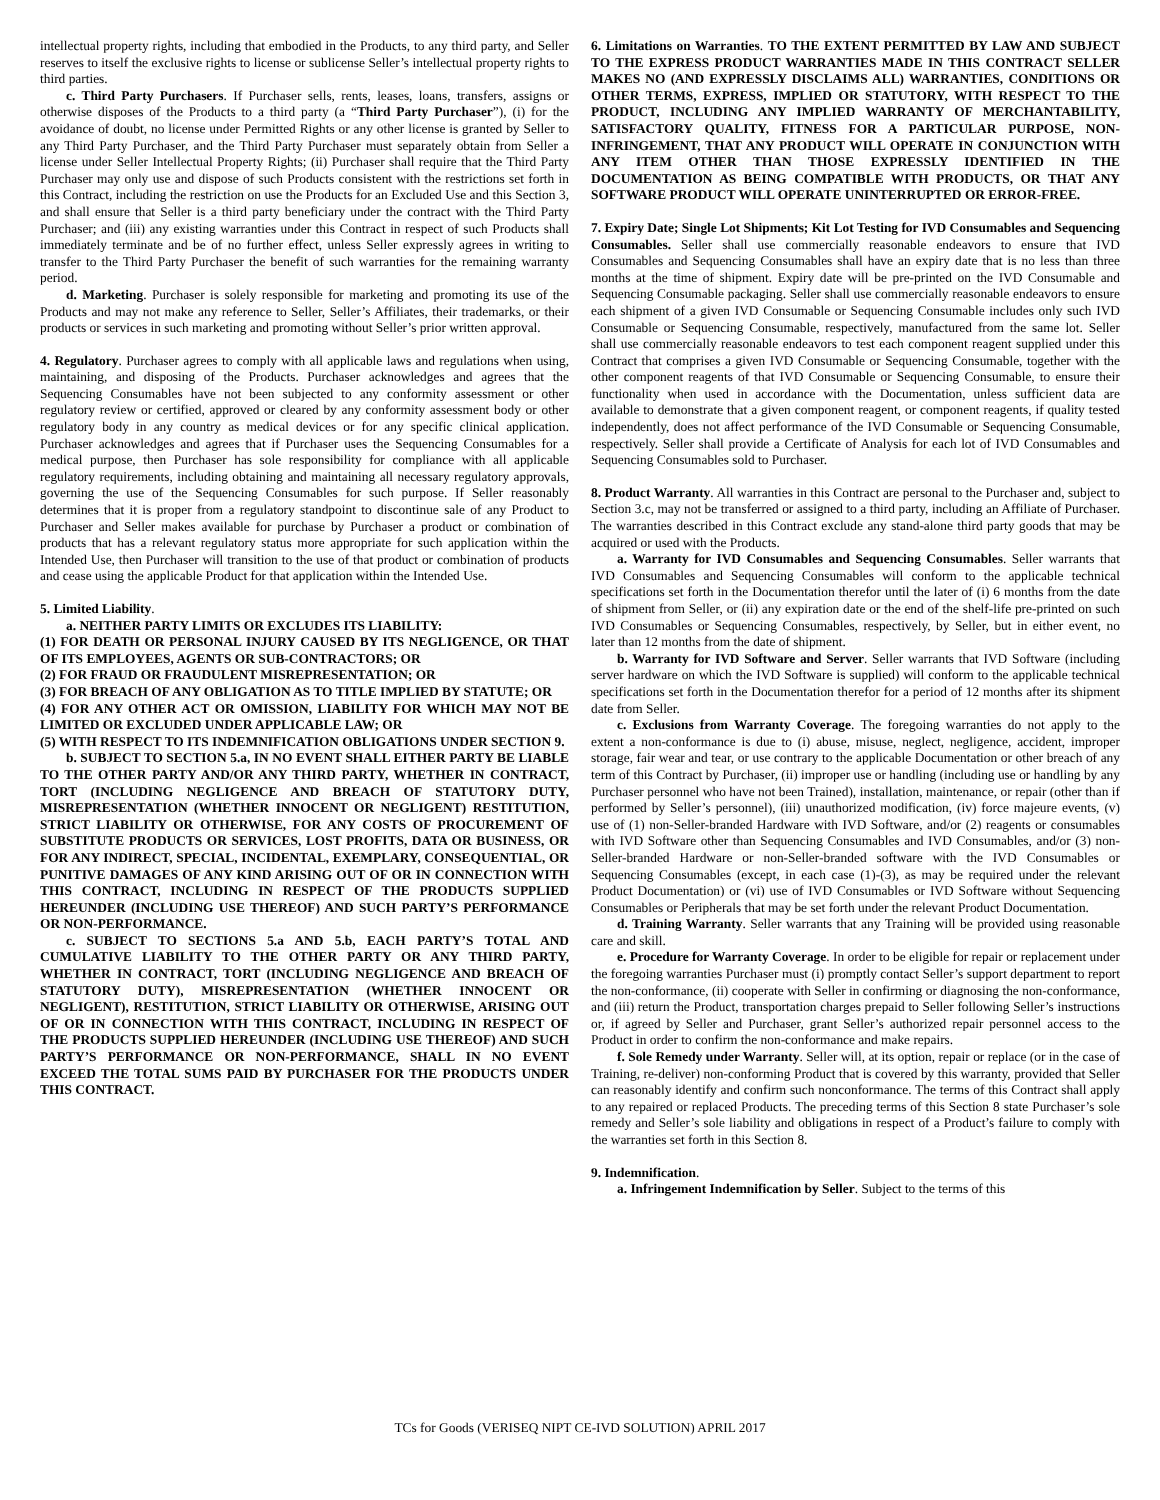intellectual property rights, including that embodied in the Products, to any third party, and Seller reserves to itself the exclusive rights to license or sublicense Seller’s intellectual property rights to third parties.
c. Third Party Purchasers. If Purchaser sells, rents, leases, loans, transfers, assigns or otherwise disposes of the Products to a third party (a “Third Party Purchaser”), (i) for the avoidance of doubt, no license under Permitted Rights or any other license is granted by Seller to any Third Party Purchaser, and the Third Party Purchaser must separately obtain from Seller a license under Seller Intellectual Property Rights; (ii) Purchaser shall require that the Third Party Purchaser may only use and dispose of such Products consistent with the restrictions set forth in this Contract, including the restriction on use the Products for an Excluded Use and this Section 3, and shall ensure that Seller is a third party beneficiary under the contract with the Third Party Purchaser; and (iii) any existing warranties under this Contract in respect of such Products shall immediately terminate and be of no further effect, unless Seller expressly agrees in writing to transfer to the Third Party Purchaser the benefit of such warranties for the remaining warranty period.
d. Marketing. Purchaser is solely responsible for marketing and promoting its use of the Products and may not make any reference to Seller, Seller’s Affiliates, their trademarks, or their products or services in such marketing and promoting without Seller’s prior written approval.
4. Regulatory. Purchaser agrees to comply with all applicable laws and regulations when using, maintaining, and disposing of the Products. Purchaser acknowledges and agrees that the Sequencing Consumables have not been subjected to any conformity assessment or other regulatory review or certified, approved or cleared by any conformity assessment body or other regulatory body in any country as medical devices or for any specific clinical application. Purchaser acknowledges and agrees that if Purchaser uses the Sequencing Consumables for a medical purpose, then Purchaser has sole responsibility for compliance with all applicable regulatory requirements, including obtaining and maintaining all necessary regulatory approvals, governing the use of the Sequencing Consumables for such purpose. If Seller reasonably determines that it is proper from a regulatory standpoint to discontinue sale of any Product to Purchaser and Seller makes available for purchase by Purchaser a product or combination of products that has a relevant regulatory status more appropriate for such application within the Intended Use, then Purchaser will transition to the use of that product or combination of products and cease using the applicable Product for that application within the Intended Use.
5. Limited Liability.
a. NEITHER PARTY LIMITS OR EXCLUDES ITS LIABILITY:
(1) FOR DEATH OR PERSONAL INJURY CAUSED BY ITS NEGLIGENCE, OR THAT OF ITS EMPLOYEES, AGENTS OR SUB-CONTRACTORS; OR
(2) FOR FRAUD OR FRAUDULENT MISREPRESENTATION; OR
(3) FOR BREACH OF ANY OBLIGATION AS TO TITLE IMPLIED BY STATUTE; OR
(4) FOR ANY OTHER ACT OR OMISSION, LIABILITY FOR WHICH MAY NOT BE LIMITED OR EXCLUDED UNDER APPLICABLE LAW; OR
(5) WITH RESPECT TO ITS INDEMNIFICATION OBLIGATIONS UNDER SECTION 9.
b. SUBJECT TO SECTION 5.a, IN NO EVENT SHALL EITHER PARTY BE LIABLE TO THE OTHER PARTY AND/OR ANY THIRD PARTY, WHETHER IN CONTRACT, TORT (INCLUDING NEGLIGENCE AND BREACH OF STATUTORY DUTY, MISREPRESENTATION (WHETHER INNOCENT OR NEGLIGENT) RESTITUTION, STRICT LIABILITY OR OTHERWISE, FOR ANY COSTS OF PROCUREMENT OF SUBSTITUTE PRODUCTS OR SERVICES, LOST PROFITS, DATA OR BUSINESS, OR FOR ANY INDIRECT, SPECIAL, INCIDENTAL, EXEMPLARY, CONSEQUENTIAL, OR PUNITIVE DAMAGES OF ANY KIND ARISING OUT OF OR IN CONNECTION WITH THIS CONTRACT, INCLUDING IN RESPECT OF THE PRODUCTS SUPPLIED HEREUNDER (INCLUDING USE THEREOF) AND SUCH PARTY’S PERFORMANCE OR NON-PERFORMANCE.
c. SUBJECT TO SECTIONS 5.a AND 5.b, EACH PARTY’S TOTAL AND CUMULATIVE LIABILITY TO THE OTHER PARTY OR ANY THIRD PARTY, WHETHER IN CONTRACT, TORT (INCLUDING NEGLIGENCE AND BREACH OF STATUTORY DUTY), MISREPRESENTATION (WHETHER INNOCENT OR NEGLIGENT), RESTITUTION, STRICT LIABILITY OR OTHERWISE, ARISING OUT OF OR IN CONNECTION WITH THIS CONTRACT, INCLUDING IN RESPECT OF THE PRODUCTS SUPPLIED HEREUNDER (INCLUDING USE THEREOF) AND SUCH PARTY’S PERFORMANCE OR NON-PERFORMANCE, SHALL IN NO EVENT EXCEED THE TOTAL SUMS PAID BY PURCHASER FOR THE PRODUCTS UNDER THIS CONTRACT.
6. Limitations on Warranties. TO THE EXTENT PERMITTED BY LAW AND SUBJECT TO THE EXPRESS PRODUCT WARRANTIES MADE IN THIS CONTRACT SELLER MAKES NO (AND EXPRESSLY DISCLAIMS ALL) WARRANTIES, CONDITIONS OR OTHER TERMS, EXPRESS, IMPLIED OR STATUTORY, WITH RESPECT TO THE PRODUCT, INCLUDING ANY IMPLIED WARRANTY OF MERCHANTABILITY, SATISFACTORY QUALITY, FITNESS FOR A PARTICULAR PURPOSE, NON-INFRINGEMENT, THAT ANY PRODUCT WILL OPERATE IN CONJUNCTION WITH ANY ITEM OTHER THAN THOSE EXPRESSLY IDENTIFIED IN THE DOCUMENTATION AS BEING COMPATIBLE WITH PRODUCTS, OR THAT ANY SOFTWARE PRODUCT WILL OPERATE UNINTERRUPTED OR ERROR-FREE.
7. Expiry Date; Single Lot Shipments; Kit Lot Testing for IVD Consumables and Sequencing Consumables. Seller shall use commercially reasonable endeavors to ensure that IVD Consumables and Sequencing Consumables shall have an expiry date that is no less than three months at the time of shipment. Expiry date will be pre-printed on the IVD Consumable and Sequencing Consumable packaging. Seller shall use commercially reasonable endeavors to ensure each shipment of a given IVD Consumable or Sequencing Consumable includes only such IVD Consumable or Sequencing Consumable, respectively, manufactured from the same lot. Seller shall use commercially reasonable endeavors to test each component reagent supplied under this Contract that comprises a given IVD Consumable or Sequencing Consumable, together with the other component reagents of that IVD Consumable or Sequencing Consumable, to ensure their functionality when used in accordance with the Documentation, unless sufficient data are available to demonstrate that a given component reagent, or component reagents, if quality tested independently, does not affect performance of the IVD Consumable or Sequencing Consumable, respectively. Seller shall provide a Certificate of Analysis for each lot of IVD Consumables and Sequencing Consumables sold to Purchaser.
8. Product Warranty. All warranties in this Contract are personal to the Purchaser and, subject to Section 3.c, may not be transferred or assigned to a third party, including an Affiliate of Purchaser. The warranties described in this Contract exclude any stand-alone third party goods that may be acquired or used with the Products.
a. Warranty for IVD Consumables and Sequencing Consumables. Seller warrants that IVD Consumables and Sequencing Consumables will conform to the applicable technical specifications set forth in the Documentation therefor until the later of (i) 6 months from the date of shipment from Seller, or (ii) any expiration date or the end of the shelf-life pre-printed on such IVD Consumables or Sequencing Consumables, respectively, by Seller, but in either event, no later than 12 months from the date of shipment.
b. Warranty for IVD Software and Server. Seller warrants that IVD Software (including server hardware on which the IVD Software is supplied) will conform to the applicable technical specifications set forth in the Documentation therefor for a period of 12 months after its shipment date from Seller.
c. Exclusions from Warranty Coverage. The foregoing warranties do not apply to the extent a non-conformance is due to (i) abuse, misuse, neglect, negligence, accident, improper storage, fair wear and tear, or use contrary to the applicable Documentation or other breach of any term of this Contract by Purchaser, (ii) improper use or handling (including use or handling by any Purchaser personnel who have not been Trained), installation, maintenance, or repair (other than if performed by Seller’s personnel), (iii) unauthorized modification, (iv) force majeure events, (v) use of (1) non-Seller-branded Hardware with IVD Software, and/or (2) reagents or consumables with IVD Software other than Sequencing Consumables and IVD Consumables, and/or (3) non-Seller-branded Hardware or non-Seller-branded software with the IVD Consumables or Sequencing Consumables (except, in each case (1)-(3), as may be required under the relevant Product Documentation) or (vi) use of IVD Consumables or IVD Software without Sequencing Consumables or Peripherals that may be set forth under the relevant Product Documentation.
d. Training Warranty. Seller warrants that any Training will be provided using reasonable care and skill.
e. Procedure for Warranty Coverage. In order to be eligible for repair or replacement under the foregoing warranties Purchaser must (i) promptly contact Seller’s support department to report the non-conformance, (ii) cooperate with Seller in confirming or diagnosing the non-conformance, and (iii) return the Product, transportation charges prepaid to Seller following Seller’s instructions or, if agreed by Seller and Purchaser, grant Seller’s authorized repair personnel access to the Product in order to confirm the non-conformance and make repairs.
f. Sole Remedy under Warranty. Seller will, at its option, repair or replace (or in the case of Training, re-deliver) non-conforming Product that is covered by this warranty, provided that Seller can reasonably identify and confirm such nonconformance. The terms of this Contract shall apply to any repaired or replaced Products. The preceding terms of this Section 8 state Purchaser’s sole remedy and Seller’s sole liability and obligations in respect of a Product’s failure to comply with the warranties set forth in this Section 8.
9. Indemnification.
a. Infringement Indemnification by Seller. Subject to the terms of this
TCs for Goods (VERISEQ NIPT CE-IVD SOLUTION) APRIL 2017